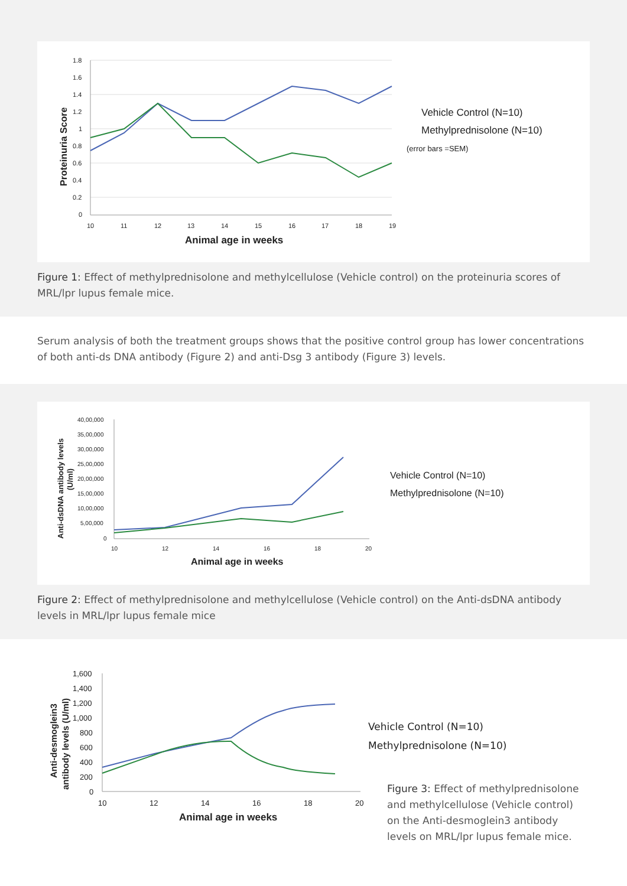1.8
1.6
1.4
1.2
1
0.8
0.6
0.4
0.2
0
10
11
12
13
14
15
16
17
18
19
Animal age in weeks
Proteinuria Score
Vehicle Control (N=10)
Methylprednisolone (N=10)
(error bars =SEM)
Figure 1: Effect of methylprednisolone and methylcellulose (Vehicle control) on the proteinuria scores of MRL/lpr lupus female mice.
Serum analysis of both the treatment groups shows that the positive control group has lower concentrations of both anti-ds DNA antibody (Figure 2) and anti-Dsg 3 antibody (Figure 3) levels.
40,00,000
35,00,000
30,00,000
25,00,000
20,00,000
15,00,000
10,00,000
5,00,000
0
10
12
14
16
18
20
Animal age in weeks
Anti-dsDNA antibody levels
(U/ml)
Vehicle Control (N=10)
Methylprednisolone (N=10)
Figure 2: Effect of methylprednisolone and methylcellulose (Vehicle control) on the Anti-dsDNA antibody levels in MRL/lpr lupus female mice
1,600
1,400
1,200
1,000
800
600
400
200
0
10
12
14
16
18
20
Animal age in weeks
Anti-desmoglein3
antibody levels (U/ml)
Vehicle Control (N=10)
Methylprednisolone (N=10)
Figure 3: Effect of methylprednisolone and methylcellulose (Vehicle control) on the Anti-desmoglein3 antibody levels on MRL/lpr lupus female mice.